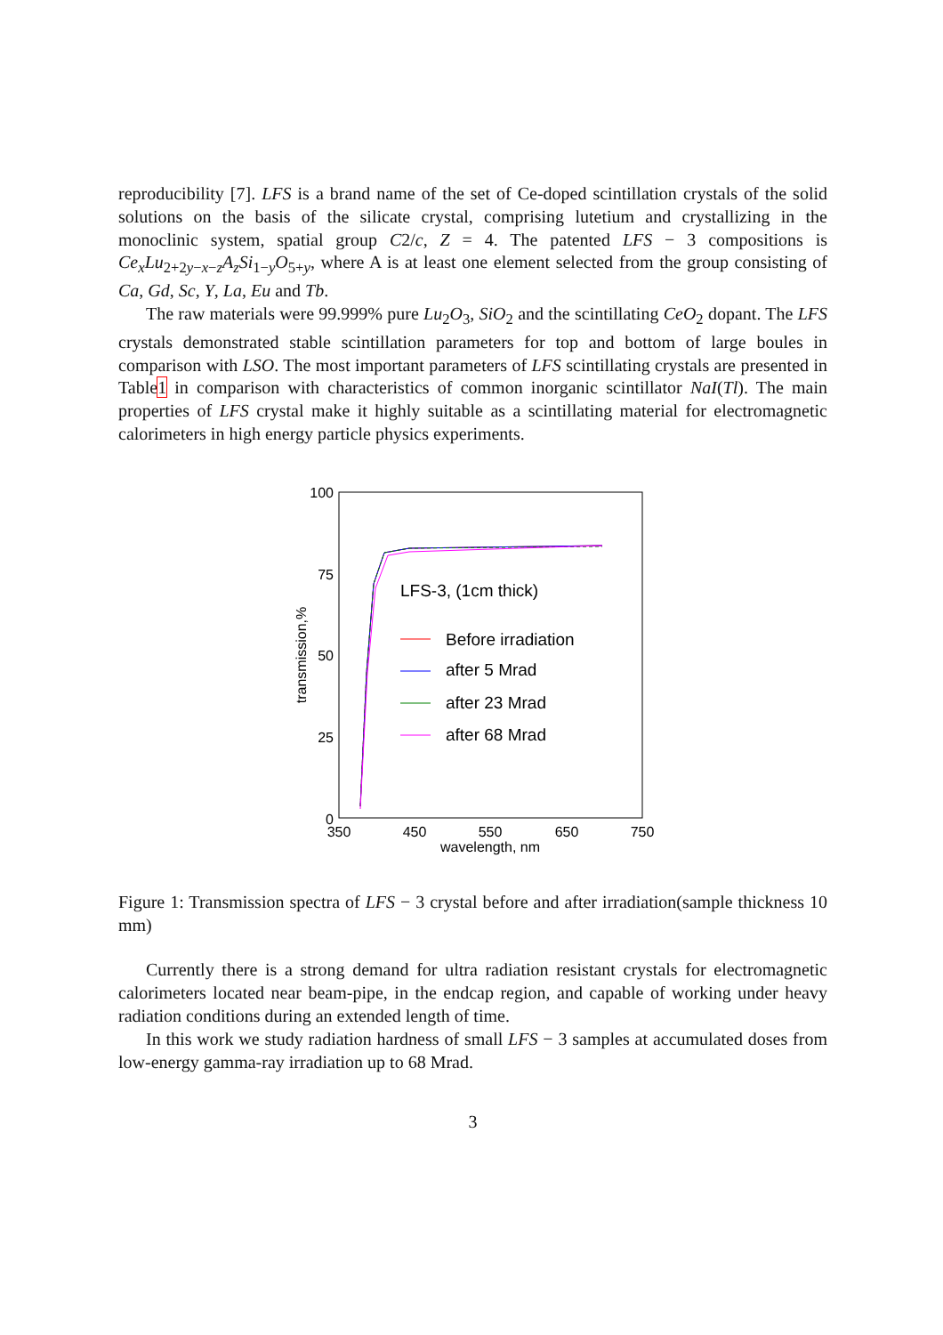reproducibility [7]. LFS is a brand name of the set of Ce-doped scintillation crystals of the solid solutions on the basis of the silicate crystal, comprising lutetium and crystallizing in the monoclinic system, spatial group C2/c, Z = 4. The patented LFS − 3 compositions is Ce<sub>x</sub>Lu<sub>2+2y−x−z</sub>A<sub>z</sub>Si<sub>1−y</sub>O<sub>5+y</sub>, where A is at least one element selected from the group consisting of Ca, Gd, Sc, Y, La, Eu and Tb.
The raw materials were 99.999% pure Lu<sub>2</sub>O<sub>3</sub>, SiO<sub>2</sub> and the scintillating CeO<sub>2</sub> dopant. The LFS crystals demonstrated stable scintillation parameters for top and bottom of large boules in comparison with LSO. The most important parameters of LFS scintillating crystals are presented in Table1 in comparison with characteristics of common inorganic scintillator NaI(Tl). The main properties of LFS crystal make it highly suitable as a scintillating material for electromagnetic calorimeters in high energy particle physics experiments.
100
75
50
25
0
350
450
550
650
750
wavelength, nm
transmission,%
LFS-3, (1cm thick)
Before irradiation
after 5 Mrad
after 23 Mrad
after 68 Mrad
Figure 1: Transmission spectra of LFS − 3 crystal before and after irradiation(sample thickness 10 mm)
Currently there is a strong demand for ultra radiation resistant crystals for electromagnetic calorimeters located near beam-pipe, in the endcap region, and capable of working under heavy radiation conditions during an extended length of time.
In this work we study radiation hardness of small LFS − 3 samples at accumulated doses from low-energy gamma-ray irradiation up to 68 Mrad.
3